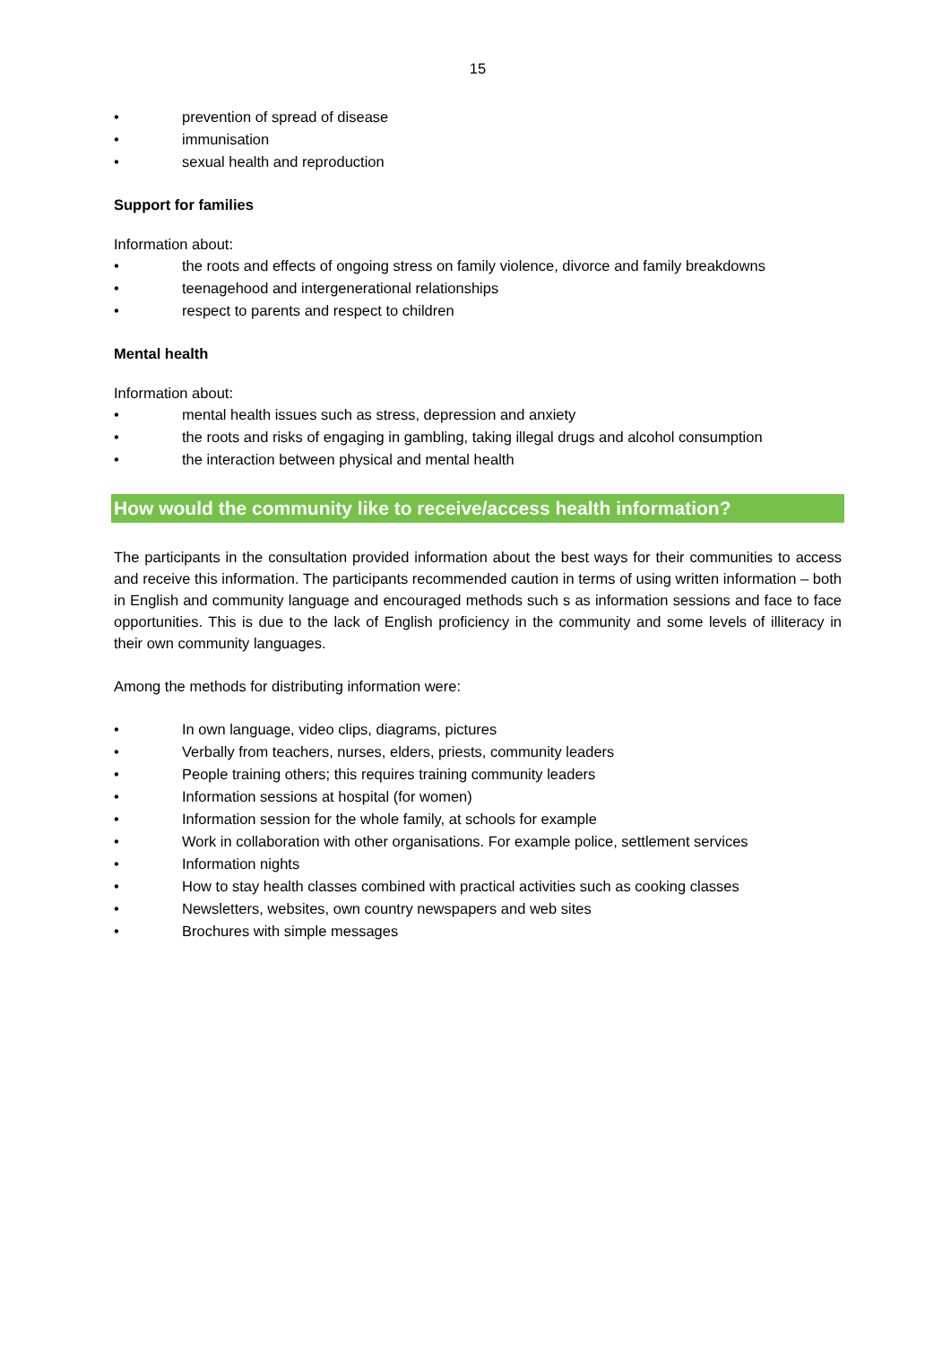15
• prevention of spread of disease
• immunisation
• sexual health and reproduction
Support for families
Information about:
• the roots and effects of ongoing stress on family violence, divorce and family breakdowns
• teenagehood and intergenerational relationships
• respect to parents and respect to children
Mental health
Information about:
• mental health issues such as stress, depression and anxiety
• the roots and risks of engaging in gambling, taking illegal drugs and alcohol consumption
• the interaction between physical and mental health
How would the community like to receive/access health information?
The participants in the consultation provided information about the best ways for their communities to access and receive this information. The participants recommended caution in terms of using written information – both in English and community language and encouraged methods such s as information sessions and face to face opportunities. This is due to the lack of English proficiency in the community and some levels of illiteracy in their own community languages.
Among the methods for distributing information were:
• In own language, video clips, diagrams, pictures
• Verbally from teachers, nurses, elders, priests, community leaders
• People training others; this requires training community leaders
• Information sessions at hospital (for women)
• Information session for the whole family, at schools for example
• Work in collaboration with other organisations. For example police, settlement services
• Information nights
• How to stay health classes combined with practical activities such as cooking classes
• Newsletters, websites, own country newspapers and web sites
• Brochures with simple messages